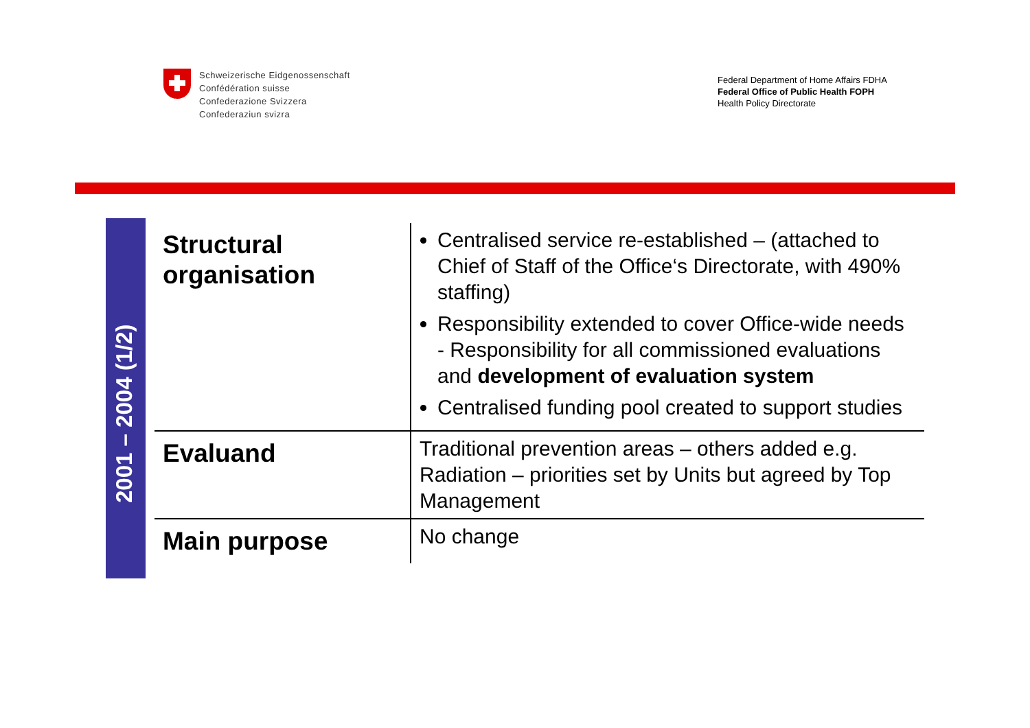Schweizerische Eidgenossenschaft
Confédération suisse
Confederazione Svizzera
Confederaziun svizra
Federal Department of Home Affairs FDHA
Federal Office of Public Health FOPH
Health Policy Directorate
2001 – 2004 (1/2)
| Structural organisation | Centralised service re-established – (attached to Chief of Staff of the Office‘s Directorate, with 490% staffing) Responsibility extended to cover Office-wide needs - Responsibility for all commissioned evaluations and development of evaluation system Centralised funding pool created to support studies |
| Evaluand | Traditional prevention areas – others added e.g. Radiation – priorities set by Units but agreed by Top Management |
| Main purpose | No change |